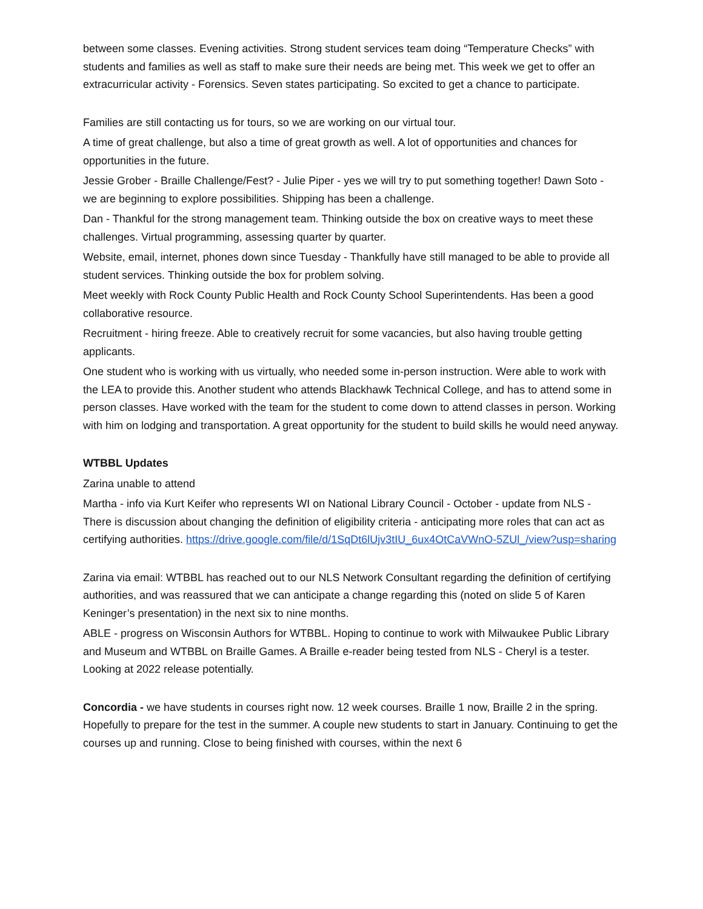between some classes. Evening activities. Strong student services team doing “Temperature Checks” with students and families as well as staff to make sure their needs are being met. This week we get to offer an extracurricular activity - Forensics. Seven states participating. So excited to get a chance to participate.
Families are still contacting us for tours, so we are working on our virtual tour.
A time of great challenge, but also a time of great growth as well. A lot of opportunities and chances for opportunities in the future.
Jessie Grober - Braille Challenge/Fest? - Julie Piper - yes we will try to put something together! Dawn Soto - we are beginning to explore possibilities. Shipping has been a challenge.
Dan - Thankful for the strong management team. Thinking outside the box on creative ways to meet these challenges. Virtual programming, assessing quarter by quarter.
Website, email, internet, phones down since Tuesday - Thankfully have still managed to be able to provide all student services. Thinking outside the box for problem solving.
Meet weekly with Rock County Public Health and Rock County School Superintendents. Has been a good collaborative resource.
Recruitment - hiring freeze. Able to creatively recruit for some vacancies, but also having trouble getting applicants.
One student who is working with us virtually, who needed some in-person instruction. Were able to work with the LEA to provide this. Another student who attends Blackhawk Technical College, and has to attend some in person classes. Have worked with the team for the student to come down to attend classes in person. Working with him on lodging and transportation. A great opportunity for the student to build skills he would need anyway.
WTBBL Updates
Zarina unable to attend
Martha - info via Kurt Keifer who represents WI on National Library Council - October - update from NLS - There is discussion about changing the definition of eligibility criteria - anticipating more roles that can act as certifying authorities. https://drive.google.com/file/d/1SqDt6lUjv3tIU_6ux4OtCaVWnO-5ZUl_/view?usp=sharing
Zarina via email: WTBBL has reached out to our NLS Network Consultant regarding the definition of certifying authorities, and was reassured that we can anticipate a change regarding this (noted on slide 5 of Karen Keninger’s presentation) in the next six to nine months.
ABLE - progress on Wisconsin Authors for WTBBL. Hoping to continue to work with Milwaukee Public Library and Museum and WTBBL on Braille Games. A Braille e-reader being tested from NLS - Cheryl is a tester. Looking at 2022 release potentially.
Concordia - we have students in courses right now. 12 week courses. Braille 1 now, Braille 2 in the spring. Hopefully to prepare for the test in the summer. A couple new students to start in January. Continuing to get the courses up and running. Close to being finished with courses, within the next 6